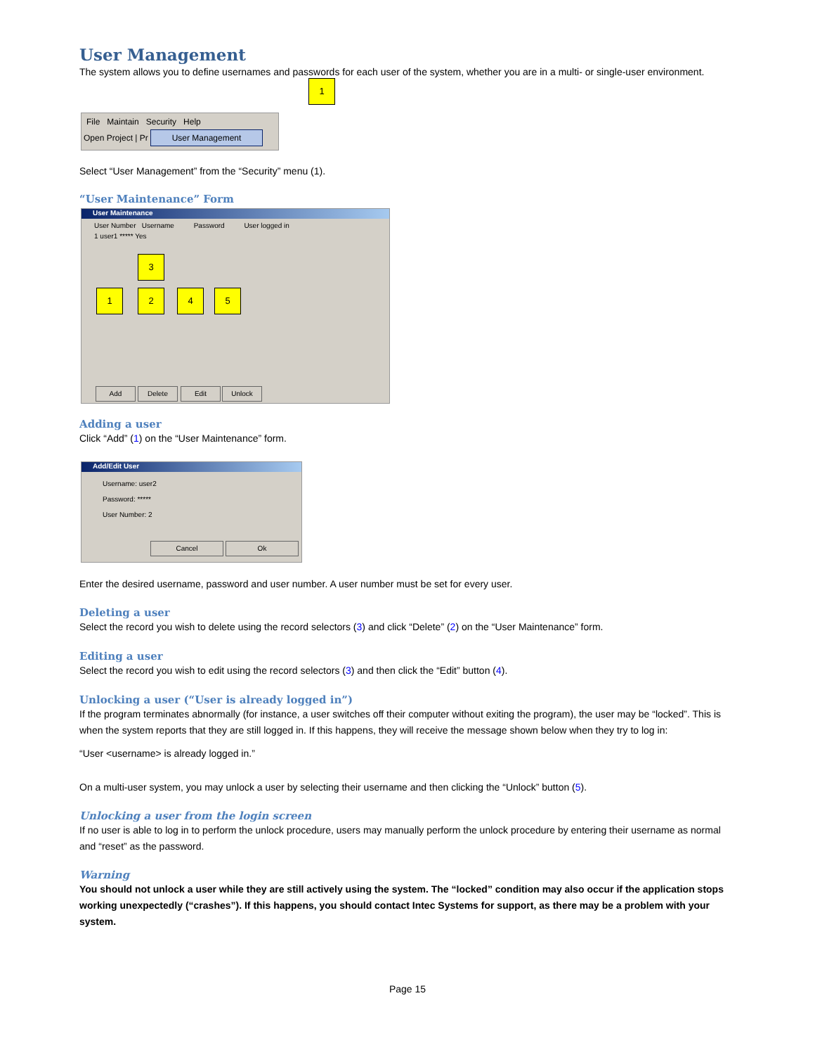User Management
The system allows you to define usernames and passwords for each user of the system, whether you are in a multi- or single-user environment.
File Maintain Security Help
Open Project | Pr
User Management
1
Select “User Management” from the “Security” menu (1).
“User Maintenance” Form
User Maintenance
User Number Username Password User logged in
1 user1 ***** Yes
3
1 2 4 5
Add Delete Edit Unlock
Adding a user
Click “Add” (1) on the “User Maintenance” form.
Add/Edit User
Username: user2
Password: *****
User Number: 2
Cancel Ok
Enter the desired username, password and user number. A user number must be set for every user.
Deleting a user
Select the record you wish to delete using the record selectors (3) and click “Delete” (2) on the “User Maintenance” form.
Editing a user
Select the record you wish to edit using the record selectors (3) and then click the “Edit” button (4).
Unlocking a user (“User is already logged in”)
If the program terminates abnormally (for instance, a user switches off their computer without exiting the program), the user may be “locked”. This is when the system reports that they are still logged in. If this happens, they will receive the message shown below when they try to log in:
“User <username> is already logged in.”
On a multi-user system, you may unlock a user by selecting their username and then clicking the “Unlock” button (5).
Unlocking a user from the login screen
If no user is able to log in to perform the unlock procedure, users may manually perform the unlock procedure by entering their username as normal and “reset” as the password.
Warning
You should not unlock a user while they are still actively using the system. The “locked” condition may also occur if the application stops working unexpectedly (“crashes”). If this happens, you should contact Intec Systems for support, as there may be a problem with your system.
Page 15